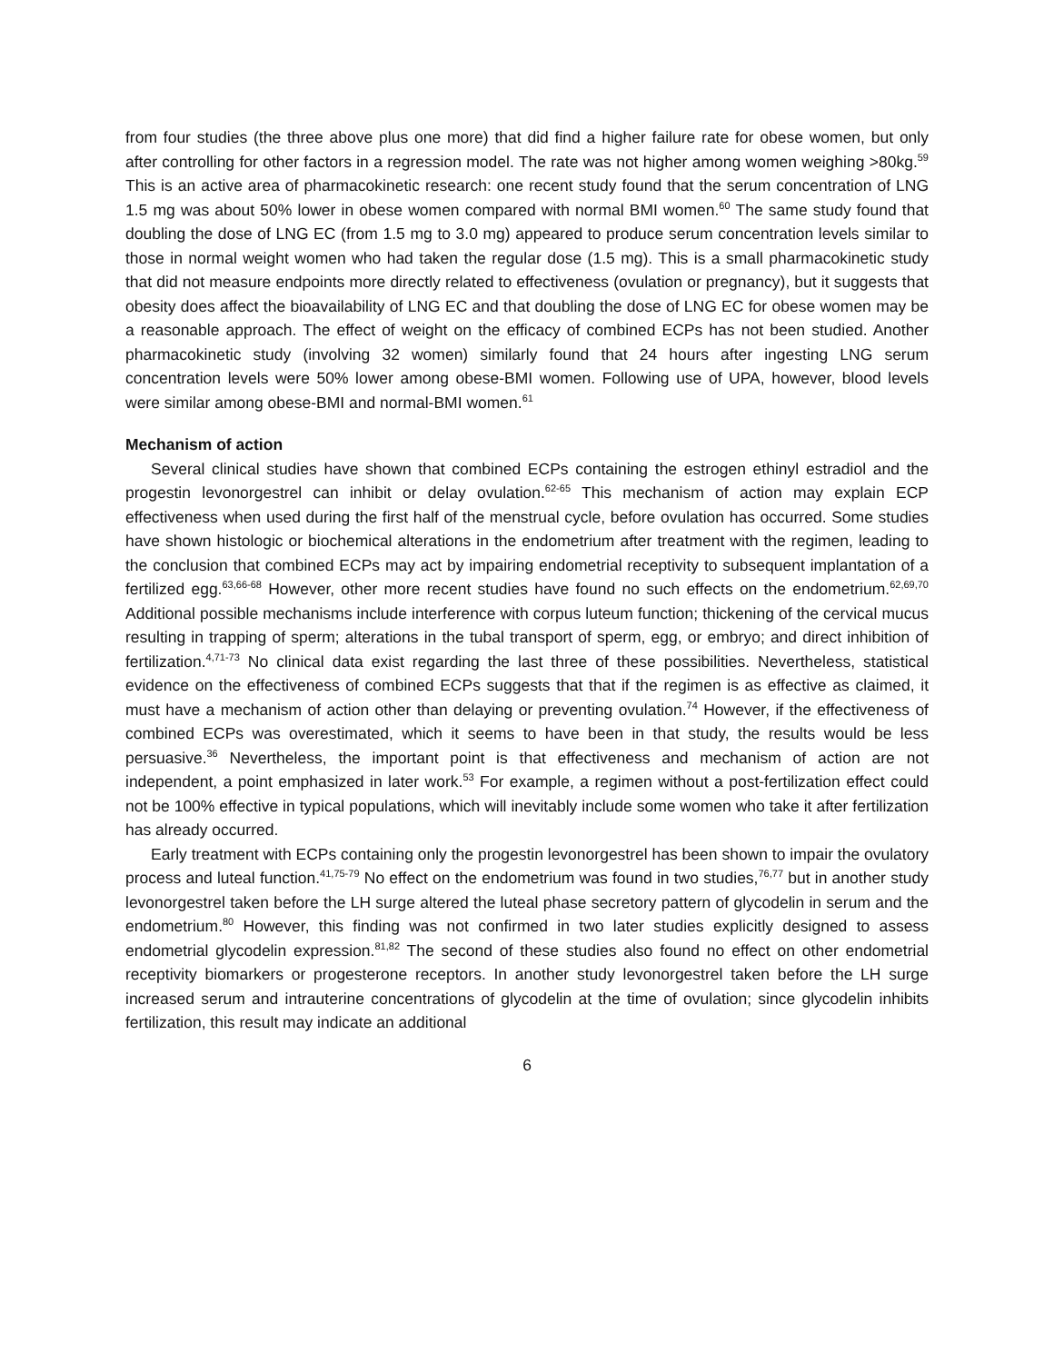from four studies (the three above plus one more) that did find a higher failure rate for obese women, but only after controlling for other factors in a regression model. The rate was not higher among women weighing >80kg.<sup>59</sup> This is an active area of pharmacokinetic research: one recent study found that the serum concentration of LNG 1.5 mg was about 50% lower in obese women compared with normal BMI women.<sup>60</sup> The same study found that doubling the dose of LNG EC (from 1.5 mg to 3.0 mg) appeared to produce serum concentration levels similar to those in normal weight women who had taken the regular dose (1.5 mg). This is a small pharmacokinetic study that did not measure endpoints more directly related to effectiveness (ovulation or pregnancy), but it suggests that obesity does affect the bioavailability of LNG EC and that doubling the dose of LNG EC for obese women may be a reasonable approach. The effect of weight on the efficacy of combined ECPs has not been studied. Another pharmacokinetic study (involving 32 women) similarly found that 24 hours after ingesting LNG serum concentration levels were 50% lower among obese-BMI women. Following use of UPA, however, blood levels were similar among obese-BMI and normal-BMI women.<sup>61</sup>
Mechanism of action
Several clinical studies have shown that combined ECPs containing the estrogen ethinyl estradiol and the progestin levonorgestrel can inhibit or delay ovulation.<sup>62-65</sup> This mechanism of action may explain ECP effectiveness when used during the first half of the menstrual cycle, before ovulation has occurred. Some studies have shown histologic or biochemical alterations in the endometrium after treatment with the regimen, leading to the conclusion that combined ECPs may act by impairing endometrial receptivity to subsequent implantation of a fertilized egg.<sup>63,66-68</sup> However, other more recent studies have found no such effects on the endometrium.<sup>62,69,70</sup> Additional possible mechanisms include interference with corpus luteum function; thickening of the cervical mucus resulting in trapping of sperm; alterations in the tubal transport of sperm, egg, or embryo; and direct inhibition of fertilization.<sup>4,71-73</sup> No clinical data exist regarding the last three of these possibilities. Nevertheless, statistical evidence on the effectiveness of combined ECPs suggests that that if the regimen is as effective as claimed, it must have a mechanism of action other than delaying or preventing ovulation.<sup>74</sup> However, if the effectiveness of combined ECPs was overestimated, which it seems to have been in that study, the results would be less persuasive.<sup>36</sup> Nevertheless, the important point is that effectiveness and mechanism of action are not independent, a point emphasized in later work.<sup>53</sup> For example, a regimen without a post-fertilization effect could not be 100% effective in typical populations, which will inevitably include some women who take it after fertilization has already occurred.
Early treatment with ECPs containing only the progestin levonorgestrel has been shown to impair the ovulatory process and luteal function.<sup>41,75-79</sup> No effect on the endometrium was found in two studies,<sup>76,77</sup> but in another study levonorgestrel taken before the LH surge altered the luteal phase secretory pattern of glycodelin in serum and the endometrium.<sup>80</sup> However, this finding was not confirmed in two later studies explicitly designed to assess endometrial glycodelin expression.<sup>81,82</sup> The second of these studies also found no effect on other endometrial receptivity biomarkers or progesterone receptors. In another study levonorgestrel taken before the LH surge increased serum and intrauterine concentrations of glycodelin at the time of ovulation; since glycodelin inhibits fertilization, this result may indicate an additional
6